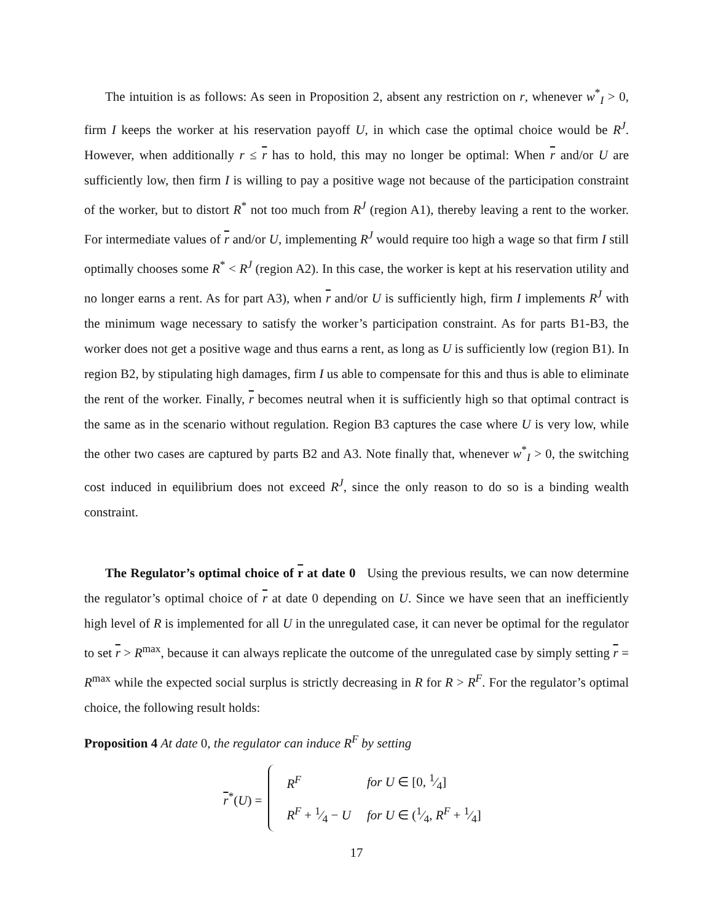The intuition is as follows: As seen in Proposition 2, absent any restriction on r, whenever w<sup>*</sup><sub>I</sub> > 0, firm I keeps the worker at his reservation payoff U, in which case the optimal choice would be R<sup>J</sup>. However, when additionally r ≤ r has to hold, this may no longer be optimal: When r and/or U are sufficiently low, then firm I is willing to pay a positive wage not because of the participation constraint of the worker, but to distort R<sup>*</sup> not too much from R<sup>J</sup> (region A1), thereby leaving a rent to the worker. For intermediate values of r and/or U, implementing R<sup>J</sup> would require too high a wage so that firm I still optimally chooses some R<sup>*</sup> < R<sup>J</sup> (region A2). In this case, the worker is kept at his reservation utility and no longer earns a rent. As for part A3), when r and/or U is sufficiently high, firm I implements R<sup>J</sup> with the minimum wage necessary to satisfy the worker’s participation constraint. As for parts B1-B3, the worker does not get a positive wage and thus earns a rent, as long as U is sufficiently low (region B1). In region B2, by stipulating high damages, firm I us able to compensate for this and thus is able to eliminate the rent of the worker. Finally, r becomes neutral when it is sufficiently high so that optimal contract is the same as in the scenario without regulation. Region B3 captures the case where U is very low, while the other two cases are captured by parts B2 and A3. Note finally that, whenever w<sup>*</sup><sub>I</sub> > 0, the switching cost induced in equilibrium does not exceed R<sup>J</sup>, since the only reason to do so is a binding wealth constraint.
The Regulator’s optimal choice of r at date 0 Using the previous results, we can now determine the regulator’s optimal choice of r at date 0 depending on U. Since we have seen that an inefficiently high level of R is implemented for all U in the unregulated case, it can never be optimal for the regulator to set r > R<sup>max</sup>, because it can always replicate the outcome of the unregulated case by simply setting r = R<sup>max</sup> while the expected social surplus is strictly decreasing in R for R > R<sup>F</sup>. For the regulator’s optimal choice, the following result holds:
Proposition 4 At date 0, the regulator can induce R<sup>F</sup> by setting
r<sup>*</sup>(U) =
| R<sup>F</sup> | for U ∈ [0, 1⁄4] |
| R<sup>F</sup> + 1⁄4 − U | for U ∈ (1⁄4, R<sup>F</sup> + 1⁄4] |
17